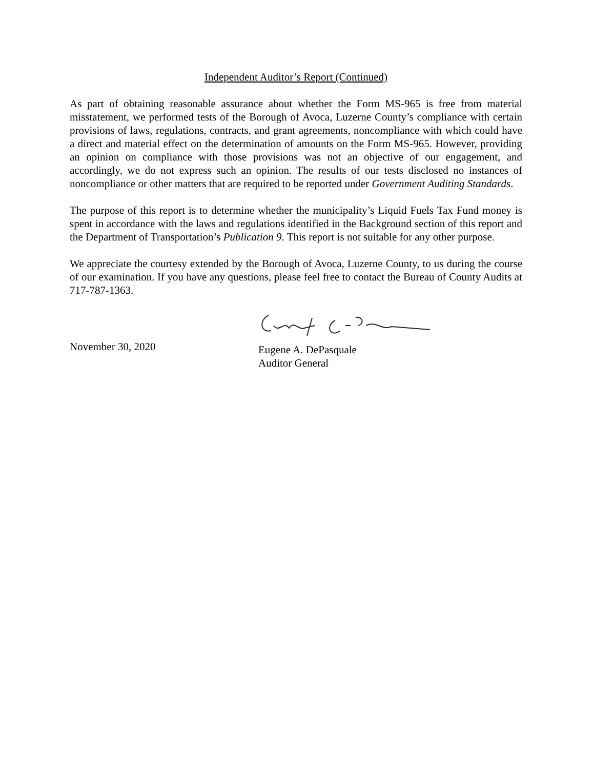Independent Auditor’s Report (Continued)
As part of obtaining reasonable assurance about whether the Form MS-965 is free from material misstatement, we performed tests of the Borough of Avoca, Luzerne County’s compliance with certain provisions of laws, regulations, contracts, and grant agreements, noncompliance with which could have a direct and material effect on the determination of amounts on the Form MS-965. However, providing an opinion on compliance with those provisions was not an objective of our engagement, and accordingly, we do not express such an opinion. The results of our tests disclosed no instances of noncompliance or other matters that are required to be reported under Government Auditing Standards.
The purpose of this report is to determine whether the municipality’s Liquid Fuels Tax Fund money is spent in accordance with the laws and regulations identified in the Background section of this report and the Department of Transportation’s Publication 9. This report is not suitable for any other purpose.
We appreciate the courtesy extended by the Borough of Avoca, Luzerne County, to us during the course of our examination. If you have any questions, please feel free to contact the Bureau of County Audits at 717-787-1363.
November 30, 2020
Eugene A. DePasquale
Auditor General